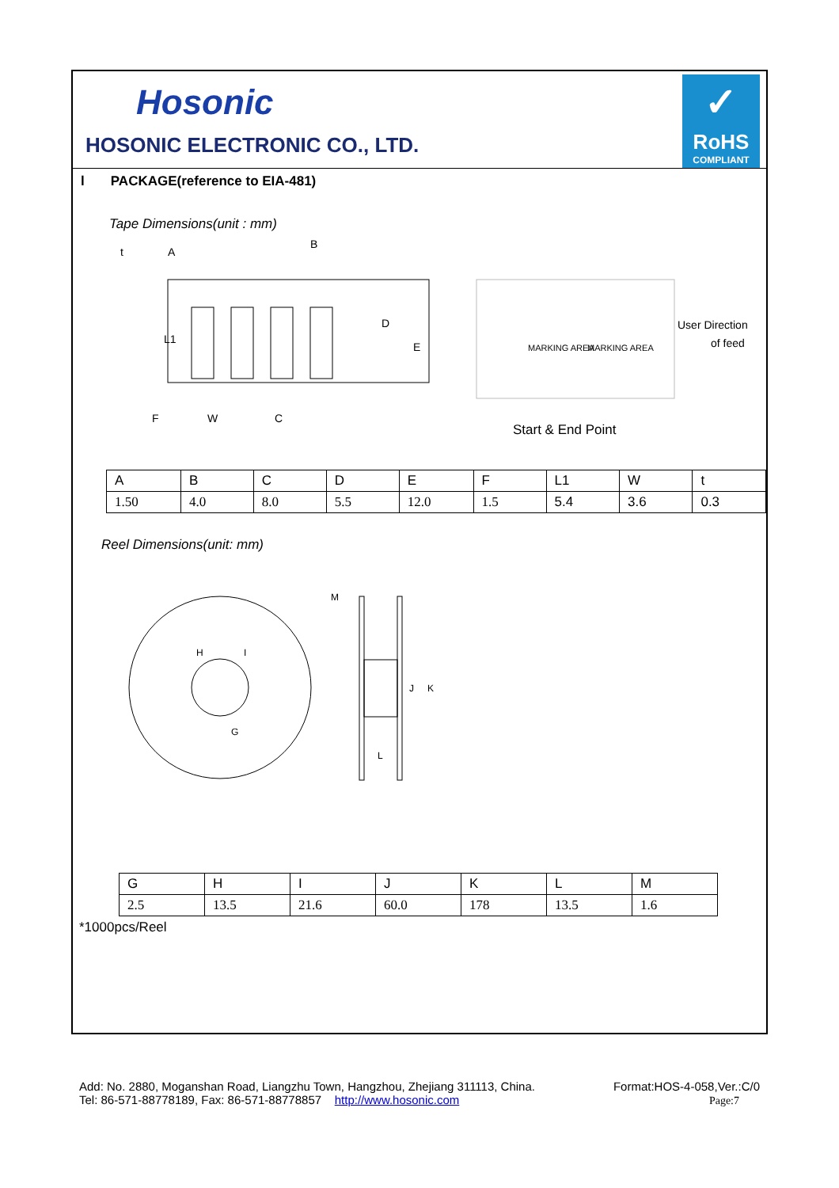Hosonic
HOSONIC ELECTRONIC CO., LTD.
✓
RoHS
COMPLIANT
l PACKAGE(reference to EIA-481)
Tape Dimensions(unit : mm)
B
t
F
W
C
D
E
L1
A
MARKING AREA
MARKING AREA
User Direction
of feed
Start & End Point
| A | B | C | D | E | F | L1 | W | t |
| 1.50 | 4.0 | 8.0 | 5.5 | 12.0 | 1.5 | 5.4 | 3.6 | 0.3 |
Reel Dimensions(unit: mm)
M
L
J
K
H
I
G
| G | H | I | J | K | L | M |
| 2.5 | 13.5 | 21.6 | 60.0 | 178 | 13.5 | 1.6 |
*1000pcs/Reel
Add: No. 2880, Moganshan Road, Liangzhu Town, Hangzhou, Zhejiang 311113, China.
Tel: 86-571-88778189, Fax: 86-571-88778857 http://www.hosonic.com
Format:HOS-4-058,Ver.:C/0
Page:7